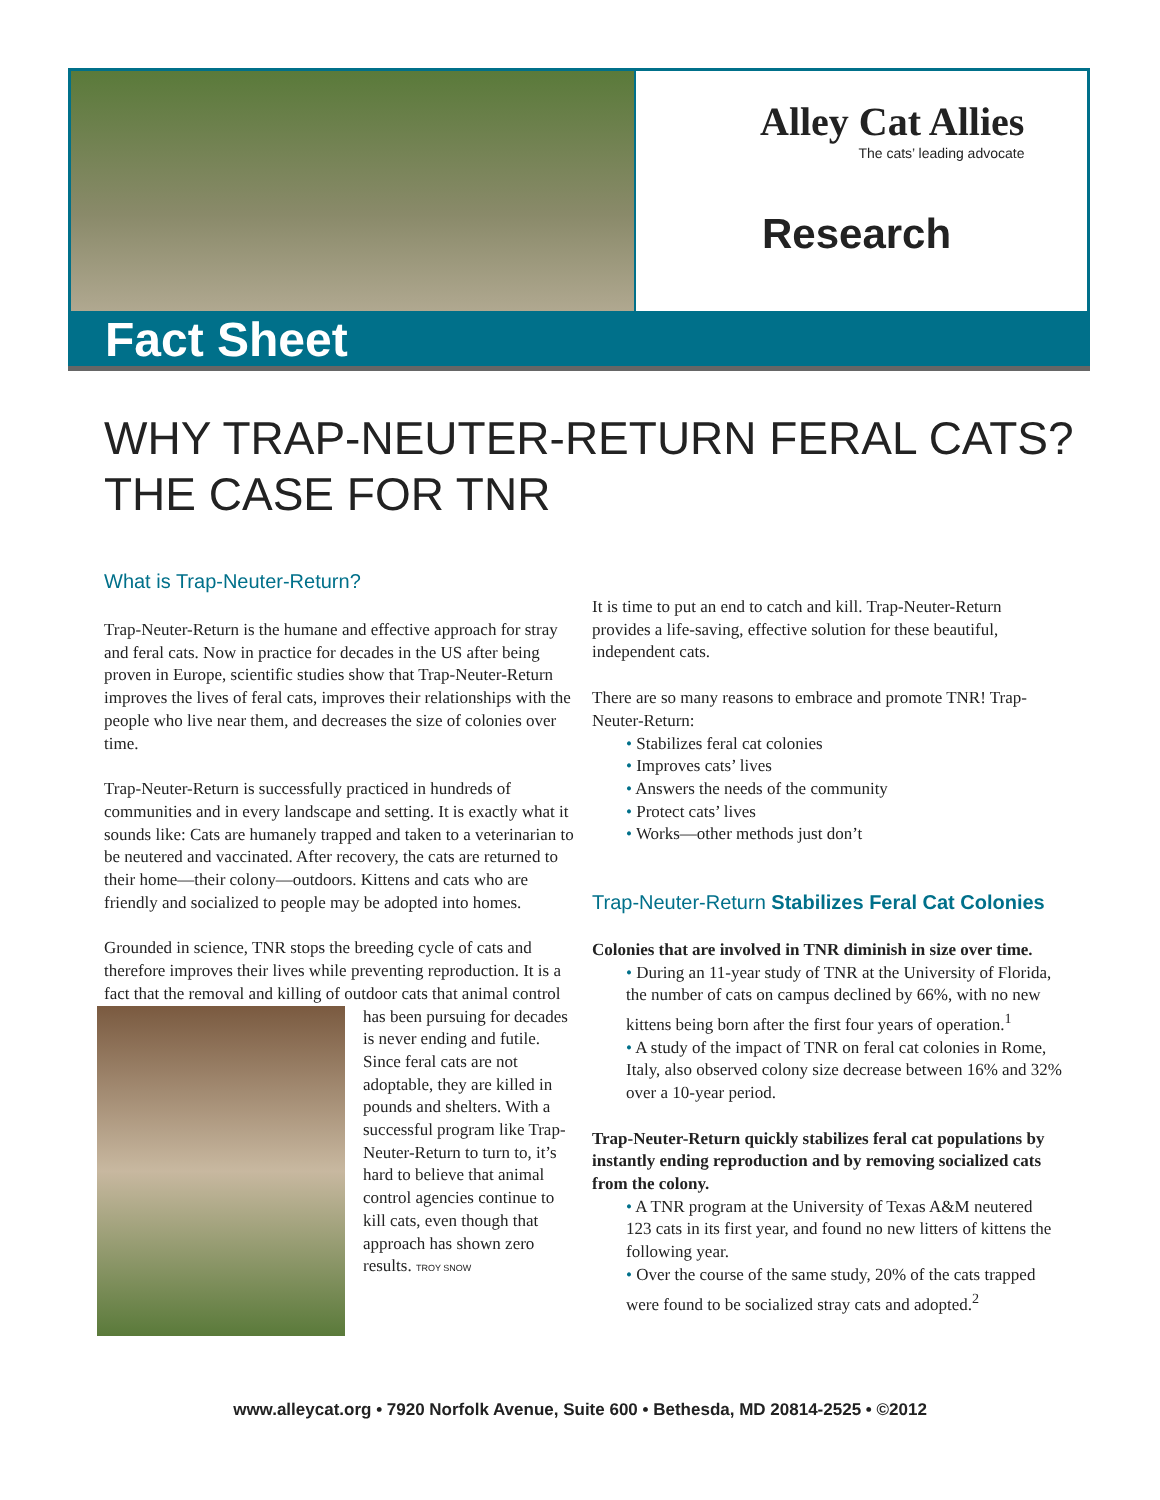Alley Cat Allies
The cats’ leading advocate
Research
Fact Sheet
WHY TRAP-NEUTER-RETURN FERAL CATS?
THE CASE FOR TNR
What is Trap-Neuter-Return?
Trap-Neuter-Return is the humane and effective approach for stray and feral cats. Now in practice for decades in the US after being proven in Europe, scientific studies show that Trap-Neuter-Return improves the lives of feral cats, improves their relationships with the people who live near them, and decreases the size of colonies over time.
Trap-Neuter-Return is successfully practiced in hundreds of communities and in every landscape and setting. It is exactly what it sounds like: Cats are humanely trapped and taken to a veterinarian to be neutered and vaccinated. After recovery, the cats are returned to their home—their colony—outdoors. Kittens and cats who are friendly and socialized to people may be adopted into homes.
Grounded in science, TNR stops the breeding cycle of cats and therefore improves their lives while preventing reproduction. It is a fact that the removal and killing of outdoor cats that animal control has been pursuing for decades is never ending and futile. Since feral cats are not adoptable, they are killed in pounds and shelters. With a successful program like Trap-Neuter-Return to turn to, it’s hard to believe that animal control agencies continue to kill cats, even though that approach has shown zero results. TROY SNOW
It is time to put an end to catch and kill. Trap-Neuter-Return provides a life-saving, effective solution for these beautiful, independent cats.
There are so many reasons to embrace and promote TNR! Trap-Neuter-Return:
• Stabilizes feral cat colonies
• Improves cats’ lives
• Answers the needs of the community
• Protect cats’ lives
• Works—other methods just don’t
Trap-Neuter-Return Stabilizes Feral Cat Colonies
Colonies that are involved in TNR diminish in size over time.
• During an 11-year study of TNR at the University of Florida, the number of cats on campus declined by 66%, with no new kittens being born after the first four years of operation.<sup>1</sup>
• A study of the impact of TNR on feral cat colonies in Rome, Italy, also observed colony size decrease between 16% and 32% over a 10-year period.
Trap-Neuter-Return quickly stabilizes feral cat populations by instantly ending reproduction and by removing socialized cats from the colony.
• A TNR program at the University of Texas A&M neutered 123 cats in its first year, and found no new litters of kittens the following year.
• Over the course of the same study, 20% of the cats trapped were found to be socialized stray cats and adopted.<sup>2</sup>
www.alleycat.org • 7920 Norfolk Avenue, Suite 600 • Bethesda, MD 20814-2525 • ©2012